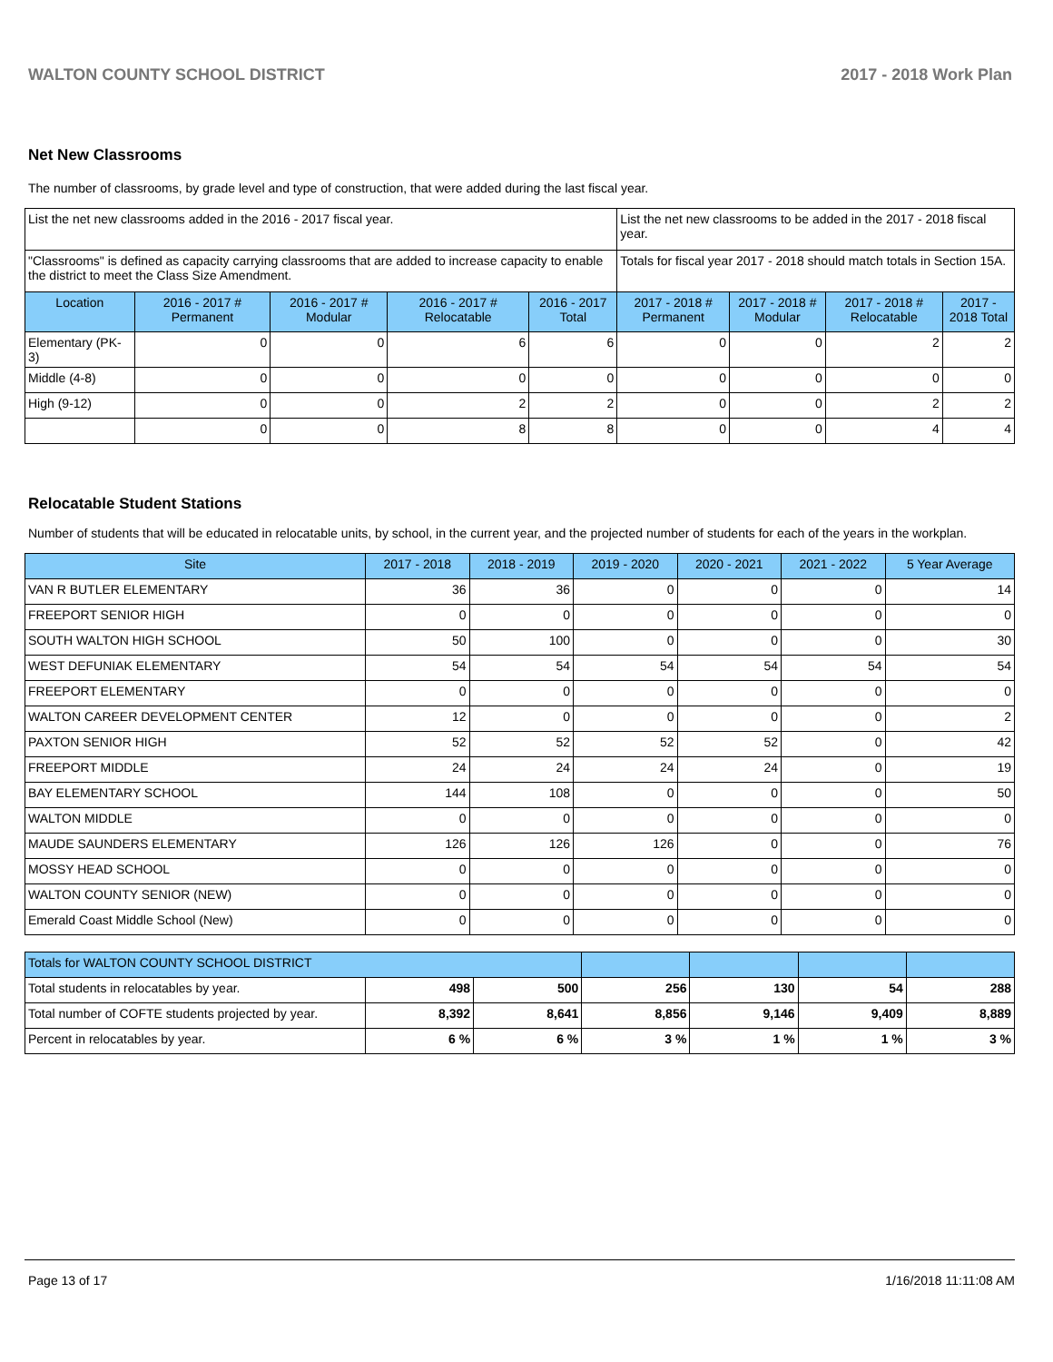WALTON COUNTY SCHOOL DISTRICT 2017 - 2018 Work Plan
Net New Classrooms
The number of classrooms, by grade level and type of construction, that were added during the last fiscal year.
| List the net new classrooms added in the 2016 - 2017 fiscal year. | | | | | List the net new classrooms to be added in the 2017 - 2018 fiscal year. | | | |
| "Classrooms" is defined as capacity carrying classrooms that are added to increase capacity to enable the district to meet the Class Size Amendment. | | | | | Totals for fiscal year 2017 - 2018 should match totals in Section 15A. | | | |
| Location | 2016 - 2017 # Permanent | 2016 - 2017 # Modular | 2016 - 2017 # Relocatable | 2016 - 2017 Total | 2017 - 2018 # Permanent | 2017 - 2018 # Modular | 2017 - 2018 # Relocatable | 2017 - 2018 Total |
| Elementary (PK-3) | 0 | 0 | 6 | 6 | 0 | 0 | 2 | 2 |
| Middle (4-8) | 0 | 0 | 0 | 0 | 0 | 0 | 0 | 0 |
| High (9-12) | 0 | 0 | 2 | 2 | 0 | 0 | 2 | 2 |
| | 0 | 0 | 8 | 8 | 0 | 0 | 4 | 4 |
Relocatable Student Stations
Number of students that will be educated in relocatable units, by school, in the current year, and the projected number of students for each of the years in the workplan.
| Site | 2017 - 2018 | 2018 - 2019 | 2019 - 2020 | 2020 - 2021 | 2021 - 2022 | 5 Year Average |
| --- | --- | --- | --- | --- | --- | --- |
| VAN R BUTLER ELEMENTARY | 36 | 36 | 0 | 0 | 0 | 14 |
| FREEPORT SENIOR HIGH | 0 | 0 | 0 | 0 | 0 | 0 |
| SOUTH WALTON HIGH SCHOOL | 50 | 100 | 0 | 0 | 0 | 30 |
| WEST DEFUNIAK ELEMENTARY | 54 | 54 | 54 | 54 | 54 | 54 |
| FREEPORT ELEMENTARY | 0 | 0 | 0 | 0 | 0 | 0 |
| WALTON CAREER DEVELOPMENT CENTER | 12 | 0 | 0 | 0 | 0 | 2 |
| PAXTON SENIOR HIGH | 52 | 52 | 52 | 52 | 0 | 42 |
| FREEPORT MIDDLE | 24 | 24 | 24 | 24 | 0 | 19 |
| BAY ELEMENTARY SCHOOL | 144 | 108 | 0 | 0 | 0 | 50 |
| WALTON MIDDLE | 0 | 0 | 0 | 0 | 0 | 0 |
| MAUDE SAUNDERS ELEMENTARY | 126 | 126 | 126 | 0 | 0 | 76 |
| MOSSY HEAD SCHOOL | 0 | 0 | 0 | 0 | 0 | 0 |
| WALTON COUNTY SENIOR (NEW) | 0 | 0 | 0 | 0 | 0 | 0 |
| Emerald Coast Middle School (New) | 0 | 0 | 0 | 0 | 0 | 0 |
| Totals for WALTON COUNTY SCHOOL DISTRICT | | | | | | |
| --- | --- | --- | --- | --- | --- | --- |
| Total students in relocatables by year. | 498 | 500 | 256 | 130 | 54 | 288 |
| Total number of COFTE students projected by year. | 8,392 | 8,641 | 8,856 | 9,146 | 9,409 | 8,889 |
| Percent in relocatables by year. | 6 % | 6 % | 3 % | 1 % | 1 % | 3 % |
Page 13 of 17 1/16/2018 11:11:08 AM